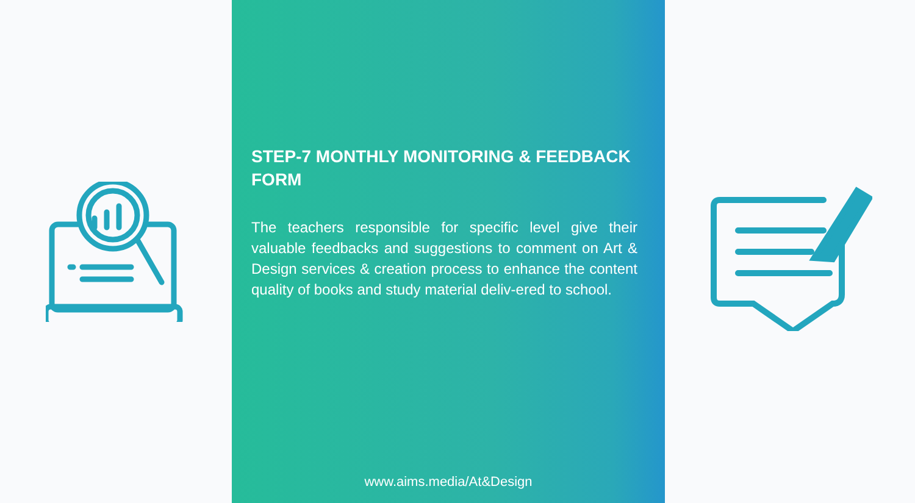STEP-7 MONTHLY MONITORING & FEEDBACK FORM
The teachers responsible for specific level give their valuable feedbacks and suggestions to comment on Art & Design services & creation process to enhance the content quality of books and study material deliv-ered to school.
www.aims.media/At&Design